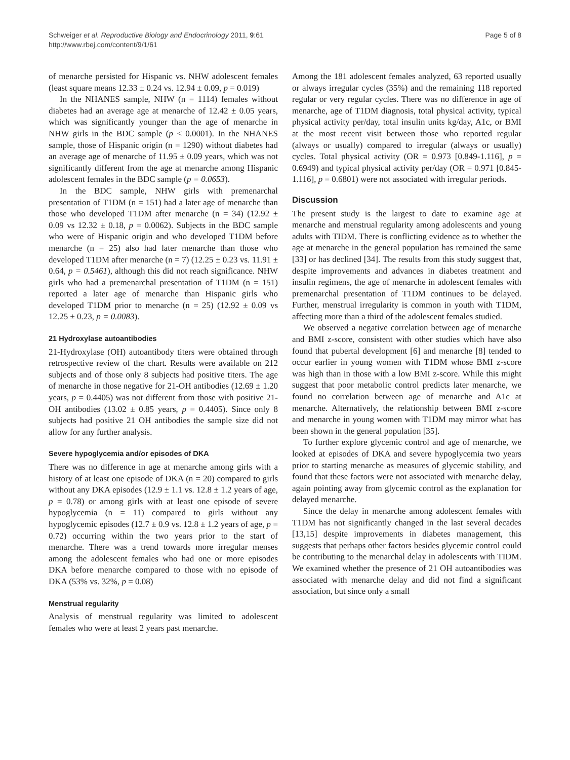Schweiger et al. Reproductive Biology and Endocrinology 2011, 9:61
http://www.rbej.com/content/9/1/61
Page 5 of 8
of menarche persisted for Hispanic vs. NHW adolescent females (least square means 12.33 ± 0.24 vs. 12.94 ± 0.09, p = 0.019)
In the NHANES sample, NHW (n = 1114) females without diabetes had an average age at menarche of 12.42 ± 0.05 years, which was significantly younger than the age of menarche in NHW girls in the BDC sample (p < 0.0001). In the NHANES sample, those of Hispanic origin (n = 1290) without diabetes had an average age of menarche of 11.95 ± 0.09 years, which was not significantly different from the age at menarche among Hispanic adolescent females in the BDC sample (p = 0.0653).
In the BDC sample, NHW girls with premenarchal presentation of T1DM (n = 151) had a later age of menarche than those who developed T1DM after menarche (n = 34) (12.92 ± 0.09 vs 12.32 ± 0.18, p = 0.0062). Subjects in the BDC sample who were of Hispanic origin and who developed T1DM before menarche (n = 25) also had later menarche than those who developed T1DM after menarche (n = 7) (12.25 ± 0.23 vs. 11.91 ± 0.64, p = 0.5461), although this did not reach significance. NHW girls who had a premenarchal presentation of T1DM (n = 151) reported a later age of menarche than Hispanic girls who developed T1DM prior to menarche (n = 25) (12.92 ± 0.09 vs 12.25 ± 0.23, p = 0.0083).
21 Hydroxylase autoantibodies
21-Hydroxylase (OH) autoantibody titers were obtained through retrospective review of the chart. Results were available on 212 subjects and of those only 8 subjects had positive titers. The age of menarche in those negative for 21-OH antibodies (12.69 ± 1.20 years, p = 0.4405) was not different from those with positive 21-OH antibodies (13.02 ± 0.85 years, p = 0.4405). Since only 8 subjects had positive 21 OH antibodies the sample size did not allow for any further analysis.
Severe hypoglycemia and/or episodes of DKA
There was no difference in age at menarche among girls with a history of at least one episode of DKA (n = 20) compared to girls without any DKA episodes (12.9 ± 1.1 vs. 12.8 ± 1.2 years of age, p = 0.78) or among girls with at least one episode of severe hypoglycemia (n = 11) compared to girls without any hypoglycemic episodes (12.7 ± 0.9 vs. 12.8 ± 1.2 years of age, p = 0.72) occurring within the two years prior to the start of menarche. There was a trend towards more irregular menses among the adolescent females who had one or more episodes DKA before menarche compared to those with no episode of DKA (53% vs. 32%, p = 0.08)
Menstrual regularity
Analysis of menstrual regularity was limited to adolescent females who were at least 2 years past menarche.
Among the 181 adolescent females analyzed, 63 reported usually or always irregular cycles (35%) and the remaining 118 reported regular or very regular cycles. There was no difference in age of menarche, age of T1DM diagnosis, total physical activity, typical physical activity per/day, total insulin units kg/day, A1c, or BMI at the most recent visit between those who reported regular (always or usually) compared to irregular (always or usually) cycles. Total physical activity (OR = 0.973 [0.849-1.116], p = 0.6949) and typical physical activity per/day (OR = 0.971 [0.845-1.116], p = 0.6801) were not associated with irregular periods.
Discussion
The present study is the largest to date to examine age at menarche and menstrual regularity among adolescents and young adults with TIDM. There is conflicting evidence as to whether the age at menarche in the general population has remained the same [33] or has declined [34]. The results from this study suggest that, despite improvements and advances in diabetes treatment and insulin regimens, the age of menarche in adolescent females with premenarchal presentation of T1DM continues to be delayed. Further, menstrual irregularity is common in youth with T1DM, affecting more than a third of the adolescent females studied.
We observed a negative correlation between age of menarche and BMI z-score, consistent with other studies which have also found that pubertal development [6] and menarche [8] tended to occur earlier in young women with T1DM whose BMI z-score was high than in those with a low BMI z-score. While this might suggest that poor metabolic control predicts later menarche, we found no correlation between age of menarche and A1c at menarche. Alternatively, the relationship between BMI z-score and menarche in young women with T1DM may mirror what has been shown in the general population [35].
To further explore glycemic control and age of menarche, we looked at episodes of DKA and severe hypoglycemia two years prior to starting menarche as measures of glycemic stability, and found that these factors were not associated with menarche delay, again pointing away from glycemic control as the explanation for delayed menarche.
Since the delay in menarche among adolescent females with T1DM has not significantly changed in the last several decades [13,15] despite improvements in diabetes management, this suggests that perhaps other factors besides glycemic control could be contributing to the menarchal delay in adolescents with TIDM. We examined whether the presence of 21 OH autoantibodies was associated with menarche delay and did not find a significant association, but since only a small